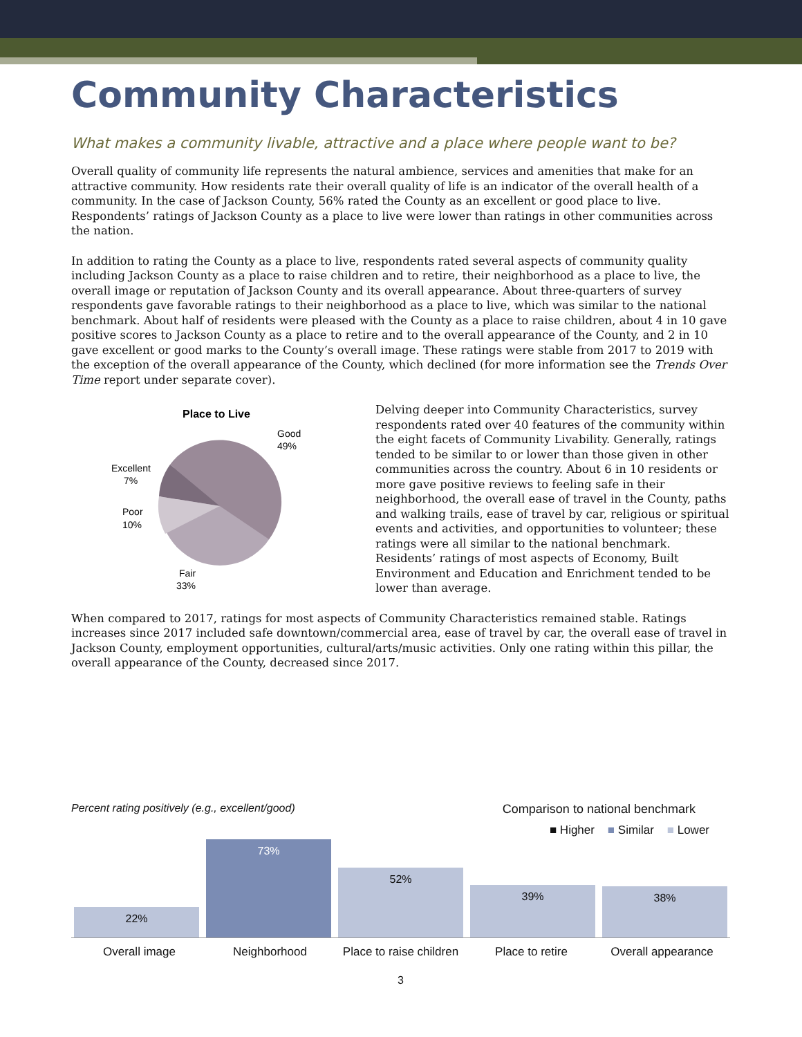Community Characteristics
What makes a community livable, attractive and a place where people want to be?
Overall quality of community life represents the natural ambience, services and amenities that make for an attractive community. How residents rate their overall quality of life is an indicator of the overall health of a community. In the case of Jackson County, 56% rated the County as an excellent or good place to live. Respondents’ ratings of Jackson County as a place to live were lower than ratings in other communities across the nation.
In addition to rating the County as a place to live, respondents rated several aspects of community quality including Jackson County as a place to raise children and to retire, their neighborhood as a place to live, the overall image or reputation of Jackson County and its overall appearance. About three-quarters of survey respondents gave favorable ratings to their neighborhood as a place to live, which was similar to the national benchmark. About half of residents were pleased with the County as a place to raise children, about 4 in 10 gave positive scores to Jackson County as a place to retire and to the overall appearance of the County, and 2 in 10 gave excellent or good marks to the County’s overall image. These ratings were stable from 2017 to 2019 with the exception of the overall appearance of the County, which declined (for more information see the Trends Over Time report under separate cover).
Place to Live
Good
49%
Excellent
7%
Poor
10%
Fair
33%
Delving deeper into Community Characteristics, survey respondents rated over 40 features of the community within the eight facets of Community Livability. Generally, ratings tended to be similar to or lower than those given in other communities across the country. About 6 in 10 residents or more gave positive reviews to feeling safe in their neighborhood, the overall ease of travel in the County, paths and walking trails, ease of travel by car, religious or spiritual events and activities, and opportunities to volunteer; these ratings were all similar to the national benchmark. Residents’ ratings of most aspects of Economy, Built Environment and Education and Enrichment tended to be lower than average.
When compared to 2017, ratings for most aspects of Community Characteristics remained stable. Ratings increases since 2017 included safe downtown/commercial area, ease of travel by car, the overall ease of travel in Jackson County, employment opportunities, cultural/arts/music activities. Only one rating within this pillar, the overall appearance of the County, decreased since 2017.
Percent rating positively (e.g., excellent/good) Comparison to national benchmark
■ Higher ■ Similar ■ Lower
22%
73%
52%
39%
38%
Overall image Neighborhood Place to raise children Place to retire Overall appearance
3